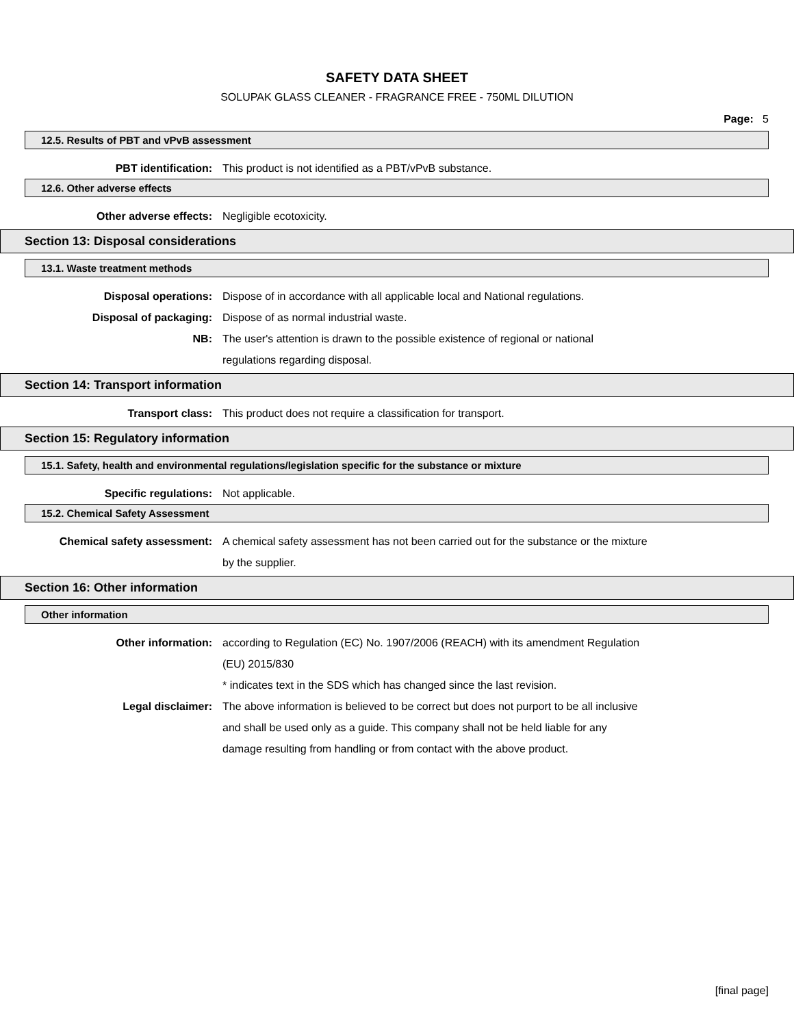SAFETY DATA SHEET
SOLUPAK GLASS CLEANER - FRAGRANCE FREE - 750ML DILUTION
Page: 5
12.5. Results of PBT and vPvB assessment
PBT identification: This product is not identified as a PBT/vPvB substance.
12.6. Other adverse effects
Other adverse effects: Negligible ecotoxicity.
Section 13: Disposal considerations
13.1. Waste treatment methods
Disposal operations: Dispose of in accordance with all applicable local and National regulations.
Disposal of packaging: Dispose of as normal industrial waste.
NB: The user's attention is drawn to the possible existence of regional or national
regulations regarding disposal.
Section 14: Transport information
Transport class: This product does not require a classification for transport.
Section 15: Regulatory information
15.1. Safety, health and environmental regulations/legislation specific for the substance or mixture
Specific regulations: Not applicable.
15.2. Chemical Safety Assessment
Chemical safety assessment: A chemical safety assessment has not been carried out for the substance or the mixture
by the supplier.
Section 16: Other information
Other information
Other information: according to Regulation (EC) No. 1907/2006 (REACH) with its amendment Regulation
(EU) 2015/830
* indicates text in the SDS which has changed since the last revision.
Legal disclaimer: The above information is believed to be correct but does not purport to be all inclusive
and shall be used only as a guide. This company shall not be held liable for any
damage resulting from handling or from contact with the above product.
[final page]